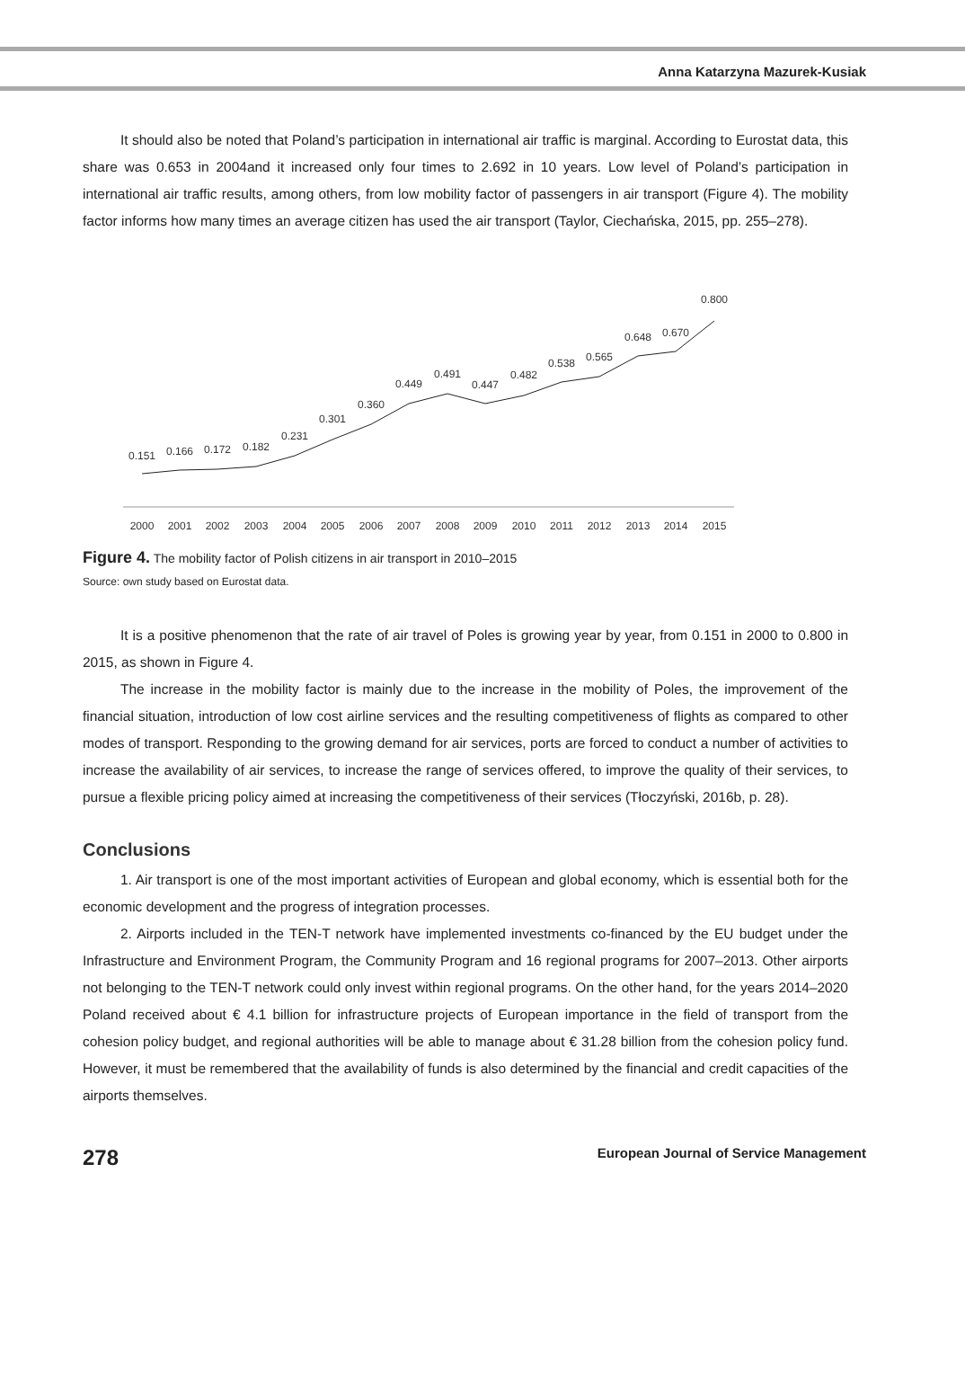Anna Katarzyna Mazurek-Kusiak
It should also be noted that Poland’s participation in international air traffic is marginal. According to Eurostat data, this share was 0.653 in 2004and it increased only four times to 2.692 in 10 years. Low level of Poland’s participation in international air traffic results, among others, from low mobility factor of passengers in air transport (Figure 4). The mobility factor informs how many times an average citizen has used the air transport (Taylor, Ciechańska, 2015, pp. 255–278).
0.151
0.166
0.172
0.182
0.231
0.301
0.360
0.449
0.491
0.447
0.482
0.538
0.565
0.648
0.670
0.800
2000
2001
2002
2003
2004
2005
2006
2007
2008
2009
2010
2011
2012
2013
2014
2015
Figure 4. The mobility factor of Polish citizens in air transport in 2010–2015
Source: own study based on Eurostat data.
It is a positive phenomenon that the rate of air travel of Poles is growing year by year, from 0.151 in 2000 to 0.800 in 2015, as shown in Figure 4.
The increase in the mobility factor is mainly due to the increase in the mobility of Poles, the improvement of the financial situation, introduction of low cost airline services and the resulting competitiveness of flights as compared to other modes of transport. Responding to the growing demand for air services, ports are forced to conduct a number of activities to increase the availability of air services, to increase the range of services offered, to improve the quality of their services, to pursue a flexible pricing policy aimed at increasing the competitiveness of their services (Tłoczyński, 2016b, p. 28).
Conclusions
1. Air transport is one of the most important activities of European and global economy, which is essential both for the economic development and the progress of integration processes.
2. Airports included in the TEN-T network have implemented investments co-financed by the EU budget under the Infrastructure and Environment Program, the Community Program and 16 regional programs for 2007–2013. Other airports not belonging to the TEN-T network could only invest within regional programs. On the other hand, for the years 2014–2020 Poland received about € 4.1 billion for infrastructure projects of European importance in the field of transport from the cohesion policy budget, and regional authorities will be able to manage about € 31.28 billion from the cohesion policy fund. However, it must be remembered that the availability of funds is also determined by the financial and credit capacities of the airports themselves.
278 European Journal of Service Management